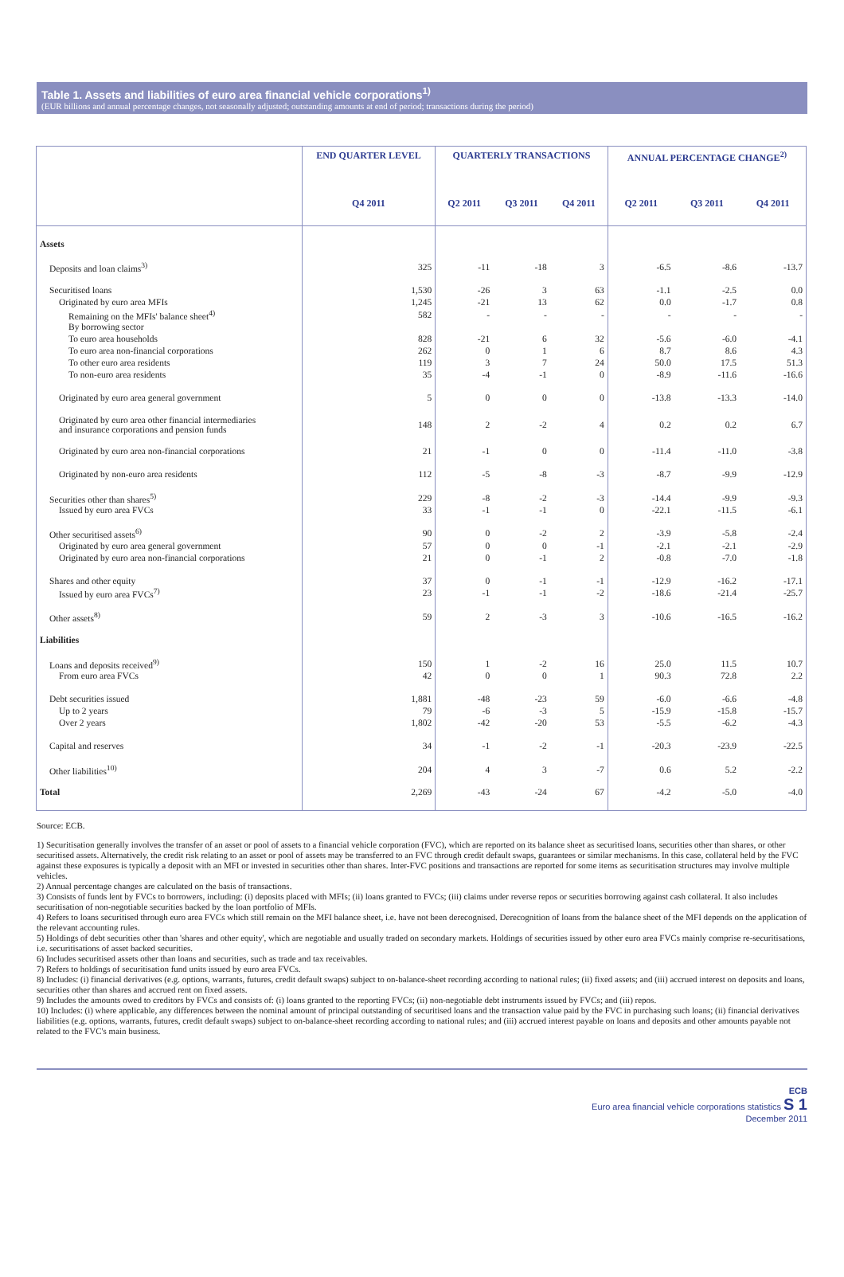Table 1. Assets and liabilities of euro area financial vehicle corporations<sup>1)</sup>
(EUR billions and annual percentage changes, not seasonally adjusted; outstanding amounts at end of period; transactions during the period)
| | END QUARTER LEVEL | QUARTERLY TRANSACTIONS | | | ANNUAL PERCENTAGE CHANGE<sup>2)</sup> | | |
| --- | --- | --- | --- | --- | --- | --- | --- |
| | Q4 2011 | Q2 2011 | Q3 2011 | Q4 2011 | Q2 2011 | Q3 2011 | Q4 2011 |
| Assets | | | | | | | |
| Deposits and loan claims<sup>3)</sup> | 325 | -11 | -18 | 3 | -6.5 | -8.6 | -13.7 |
| Securitised loans | 1,530 | -26 | 3 | 63 | -1.1 | -2.5 | 0.0 |
| Originated by euro area MFIs | 1,245 | -21 | 13 | 62 | 0.0 | -1.7 | 0.8 |
| Remaining on the MFIs' balance sheet<sup>4)</sup> | 582 | - | - | - | - | - | - |
| By borrowing sector | | | | | | | |
| To euro area households | 828 | -21 | 6 | 32 | -5.6 | -6.0 | -4.1 |
| To euro area non-financial corporations | 262 | 0 | 1 | 6 | 8.7 | 8.6 | 4.3 |
| To other euro area residents | 119 | 3 | 7 | 24 | 50.0 | 17.5 | 51.3 |
| To non-euro area residents | 35 | -4 | -1 | 0 | -8.9 | -11.6 | -16.6 |
| Originated by euro area general government | 5 | 0 | 0 | 0 | -13.8 | -13.3 | -14.0 |
| Originated by euro area other financial intermediaries and insurance corporations and pension funds | 148 | 2 | -2 | 4 | 0.2 | 0.2 | 6.7 |
| Originated by euro area non-financial corporations | 21 | -1 | 0 | 0 | -11.4 | -11.0 | -3.8 |
| Originated by non-euro area residents | 112 | -5 | -8 | -3 | -8.7 | -9.9 | -12.9 |
| Securities other than shares<sup>5)</sup> | 229 | -8 | -2 | -3 | -14.4 | -9.9 | -9.3 |
| Issued by euro area FVCs | 33 | -1 | -1 | 0 | -22.1 | -11.5 | -6.1 |
| Other securitised assets<sup>6)</sup> | 90 | 0 | -2 | 2 | -3.9 | -5.8 | -2.4 |
| Originated by euro area general government | 57 | 0 | 0 | -1 | -2.1 | -2.1 | -2.9 |
| Originated by euro area non-financial corporations | 21 | 0 | -1 | 2 | -0.8 | -7.0 | -1.8 |
| Shares and other equity | 37 | 0 | -1 | -1 | -12.9 | -16.2 | -17.1 |
| Issued by euro area FVCs<sup>7)</sup> | 23 | -1 | -1 | -2 | -18.6 | -21.4 | -25.7 |
| Other assets<sup>8)</sup> | 59 | 2 | -3 | 3 | -10.6 | -16.5 | -16.2 |
| Liabilities | | | | | | | |
| Loans and deposits received<sup>9)</sup> | 150 | 1 | -2 | 16 | 25.0 | 11.5 | 10.7 |
| From euro area FVCs | 42 | 0 | 0 | 1 | 90.3 | 72.8 | 2.2 |
| Debt securities issued | 1,881 | -48 | -23 | 59 | -6.0 | -6.6 | -4.8 |
| Up to 2 years | 79 | -6 | -3 | 5 | -15.9 | -15.8 | -15.7 |
| Over 2 years | 1,802 | -42 | -20 | 53 | -5.5 | -6.2 | -4.3 |
| Capital and reserves | 34 | -1 | -2 | -1 | -20.3 | -23.9 | -22.5 |
| Other liabilities<sup>10)</sup> | 204 | 4 | 3 | -7 | 0.6 | 5.2 | -2.2 |
| Total | 2,269 | -43 | -24 | 67 | -4.2 | -5.0 | -4.0 |
Source: ECB.
1) Securitisation generally involves the transfer of an asset or pool of assets to a financial vehicle corporation (FVC), which are reported on its balance sheet as securitised loans, securities other than shares, or other securitised assets. Alternatively, the credit risk relating to an asset or pool of assets may be transferred to an FVC through credit default swaps, guarantees or similar mechanisms. In this case, collateral held by the FVC against these exposures is typically a deposit with an MFI or invested in securities other than shares. Inter-FVC positions and transactions are reported for some items as securitisation structures may involve multiple vehicles.
2) Annual percentage changes are calculated on the basis of transactions.
3) Consists of funds lent by FVCs to borrowers, including: (i) deposits placed with MFIs; (ii) loans granted to FVCs; (iii) claims under reverse repos or securities borrowing against cash collateral. It also includes securitisation of non-negotiable securities backed by the loan portfolio of MFIs.
4) Refers to loans securitised through euro area FVCs which still remain on the MFI balance sheet, i.e. have not been derecognised. Derecognition of loans from the balance sheet of the MFI depends on the application of the relevant accounting rules.
5) Holdings of debt securities other than 'shares and other equity', which are negotiable and usually traded on secondary markets. Holdings of securities issued by other euro area FVCs mainly comprise re-securitisations, i.e. securitisations of asset backed securities.
6) Includes securitised assets other than loans and securities, such as trade and tax receivables.
7) Refers to holdings of securitisation fund units issued by euro area FVCs.
8) Includes: (i) financial derivatives (e.g. options, warrants, futures, credit default swaps) subject to on-balance-sheet recording according to national rules; (ii) fixed assets; and (iii) accrued interest on deposits and loans, securities other than shares and accrued rent on fixed assets.
9) Includes the amounts owed to creditors by FVCs and consists of: (i) loans granted to the reporting FVCs; (ii) non-negotiable debt instruments issued by FVCs; and (iii) repos.
10) Includes: (i) where applicable, any differences between the nominal amount of principal outstanding of securitised loans and the transaction value paid by the FVC in purchasing such loans; (ii) financial derivatives liabilities (e.g. options, warrants, futures, credit default swaps) subject to on-balance-sheet recording according to national rules; and (iii) accrued interest payable on loans and deposits and other amounts payable not related to the FVC's main business.
ECB
Euro area financial vehicle corporations statistics S 1
December 2011